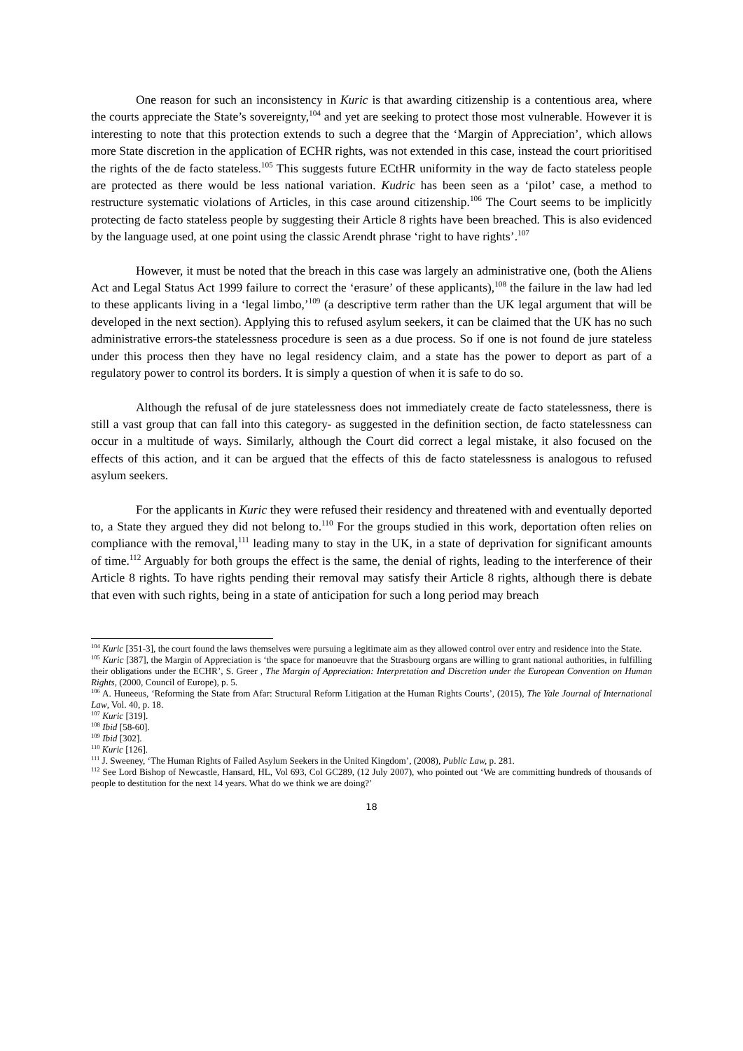One reason for such an inconsistency in Kuric is that awarding citizenship is a contentious area, where the courts appreciate the State’s sovereignty,<sup>104</sup> and yet are seeking to protect those most vulnerable. However it is interesting to note that this protection extends to such a degree that the ‘Margin of Appreciation’, which allows more State discretion in the application of ECHR rights, was not extended in this case, instead the court prioritised the rights of the de facto stateless.<sup>105</sup> This suggests future ECtHR uniformity in the way de facto stateless people are protected as there would be less national variation. Kudric has been seen as a ‘pilot’ case, a method to restructure systematic violations of Articles, in this case around citizenship.<sup>106</sup> The Court seems to be implicitly protecting de facto stateless people by suggesting their Article 8 rights have been breached. This is also evidenced by the language used, at one point using the classic Arendt phrase ‘right to have rights’.<sup>107</sup>
However, it must be noted that the breach in this case was largely an administrative one, (both the Aliens Act and Legal Status Act 1999 failure to correct the ‘erasure’ of these applicants),<sup>108</sup> the failure in the law had led to these applicants living in a ‘legal limbo,’<sup>109</sup> (a descriptive term rather than the UK legal argument that will be developed in the next section). Applying this to refused asylum seekers, it can be claimed that the UK has no such administrative errors-the statelessness procedure is seen as a due process. So if one is not found de jure stateless under this process then they have no legal residency claim, and a state has the power to deport as part of a regulatory power to control its borders. It is simply a question of when it is safe to do so.
Although the refusal of de jure statelessness does not immediately create de facto statelessness, there is still a vast group that can fall into this category- as suggested in the definition section, de facto statelessness can occur in a multitude of ways. Similarly, although the Court did correct a legal mistake, it also focused on the effects of this action, and it can be argued that the effects of this de facto statelessness is analogous to refused asylum seekers.
For the applicants in Kuric they were refused their residency and threatened with and eventually deported to, a State they argued they did not belong to.<sup>110</sup> For the groups studied in this work, deportation often relies on compliance with the removal,<sup>111</sup> leading many to stay in the UK, in a state of deprivation for significant amounts of time.<sup>112</sup> Arguably for both groups the effect is the same, the denial of rights, leading to the interference of their Article 8 rights. To have rights pending their removal may satisfy their Article 8 rights, although there is debate that even with such rights, being in a state of anticipation for such a long period may breach
<sup>104</sup> Kuric [351-3], the court found the laws themselves were pursuing a legitimate aim as they allowed control over entry and residence into the State.
<sup>105</sup> Kuric [387], the Margin of Appreciation is ‘the space for manoeuvre that the Strasbourg organs are willing to grant national authorities, in fulfilling their obligations under the ECHR’, S. Greer , The Margin of Appreciation: Interpretation and Discretion under the European Convention on Human Rights, (2000, Council of Europe), p. 5.
<sup>106</sup> A. Huneeus, ‘Reforming the State from Afar: Structural Reform Litigation at the Human Rights Courts’, (2015), The Yale Journal of International Law, Vol. 40, p. 18.
<sup>107</sup> Kuric [319].
<sup>108</sup> Ibid [58-60].
<sup>109</sup> Ibid [302].
<sup>110</sup> Kuric [126].
<sup>111</sup> J. Sweeney, ‘The Human Rights of Failed Asylum Seekers in the United Kingdom’, (2008), Public Law, p. 281.
<sup>112</sup> See Lord Bishop of Newcastle, Hansard, HL, Vol 693, Col GC289, (12 July 2007), who pointed out ‘We are committing hundreds of thousands of people to destitution for the next 14 years. What do we think we are doing?’
18